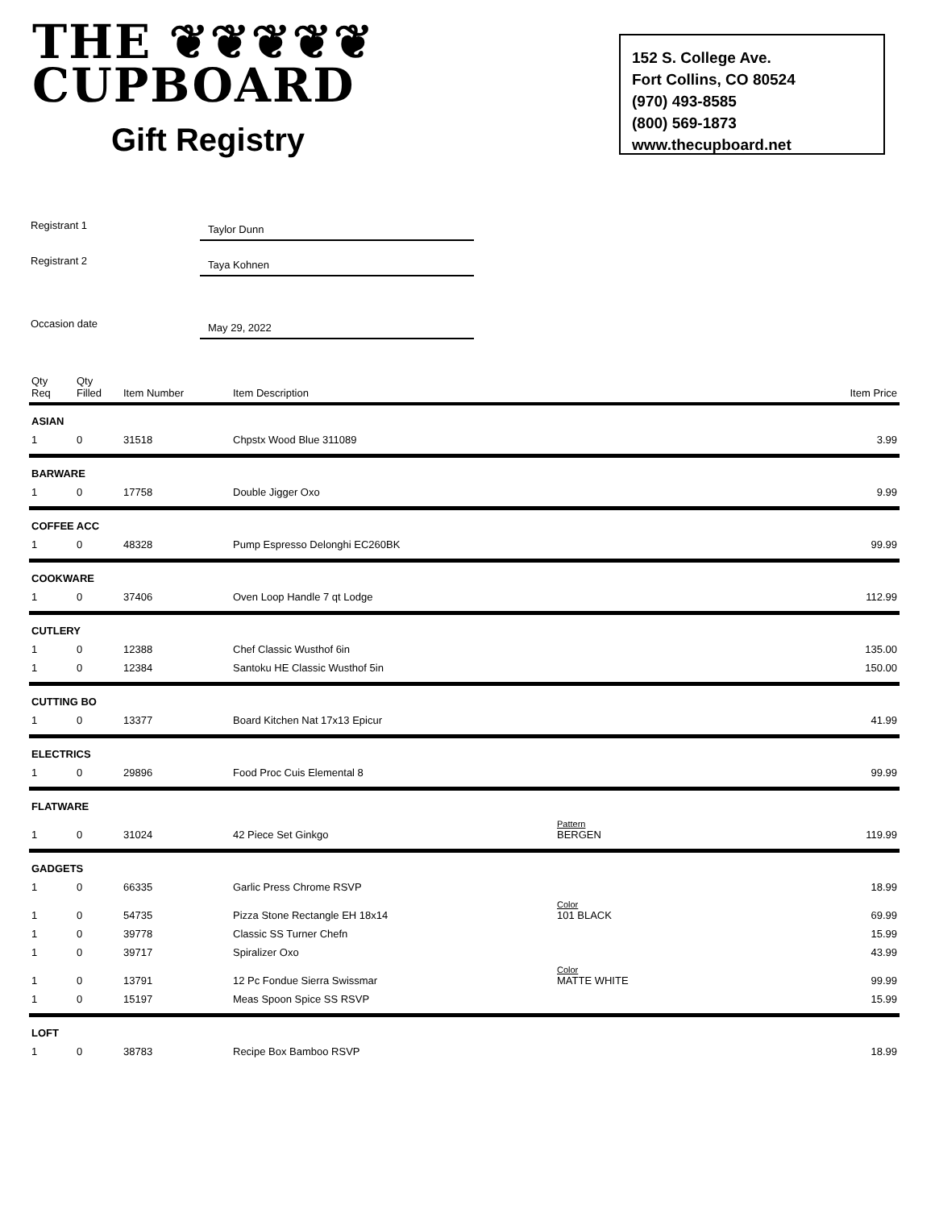THE ❦❦❦❦❦
CUPBOARD
Gift Registry
152 S. College Ave.
Fort Collins, CO 80524
(970) 493-8585
(800) 569-1873
www.thecupboard.net
Registrant 1
Taylor Dunn
Registrant 2
Taya Kohnen
Occasion date
May 29, 2022
| Qty Req | Qty Filled | Item Number | Item Description | | Item Price |
| --- | --- | --- | --- | --- | --- |
| ASIAN | | | | | |
| 1 | 0 | 31518 | Chpstx Wood Blue 311089 | | 3.99 |
| BARWARE | | | | | |
| 1 | 0 | 17758 | Double Jigger Oxo | | 9.99 |
| COFFEE ACC | | | | | |
| 1 | 0 | 48328 | Pump Espresso Delonghi EC260BK | | 99.99 |
| COOKWARE | | | | | |
| 1 | 0 | 37406 | Oven Loop Handle 7 qt Lodge | | 112.99 |
| CUTLERY | | | | | |
| 1 | 0 | 12388 | Chef Classic Wusthof 6in | | 135.00 |
| 1 | 0 | 12384 | Santoku HE Classic Wusthof 5in | | 150.00 |
| CUTTING BO | | | | | |
| 1 | 0 | 13377 | Board Kitchen Nat 17x13 Epicur | | 41.99 |
| ELECTRICS | | | | | |
| 1 | 0 | 29896 | Food Proc Cuis Elemental 8 | | 99.99 |
| FLATWARE | | | | | |
| 1 | 0 | 31024 | 42 Piece Set Ginkgo | Pattern BERGEN | 119.99 |
| GADGETS | | | | | |
| 1 | 0 | 66335 | Garlic Press Chrome RSVP | | 18.99 |
| 1 | 0 | 54735 | Pizza Stone Rectangle EH 18x14 | Color 101 BLACK | 69.99 |
| 1 | 0 | 39778 | Classic SS Turner Chefn | | 15.99 |
| 1 | 0 | 39717 | Spiralizer Oxo | | 43.99 |
| 1 | 0 | 13791 | 12 Pc Fondue Sierra Swissmar | Color MATTE WHITE | 99.99 |
| 1 | 0 | 15197 | Meas Spoon Spice SS RSVP | | 15.99 |
| LOFT | | | | | |
| 1 | 0 | 38783 | Recipe Box Bamboo RSVP | | 18.99 |